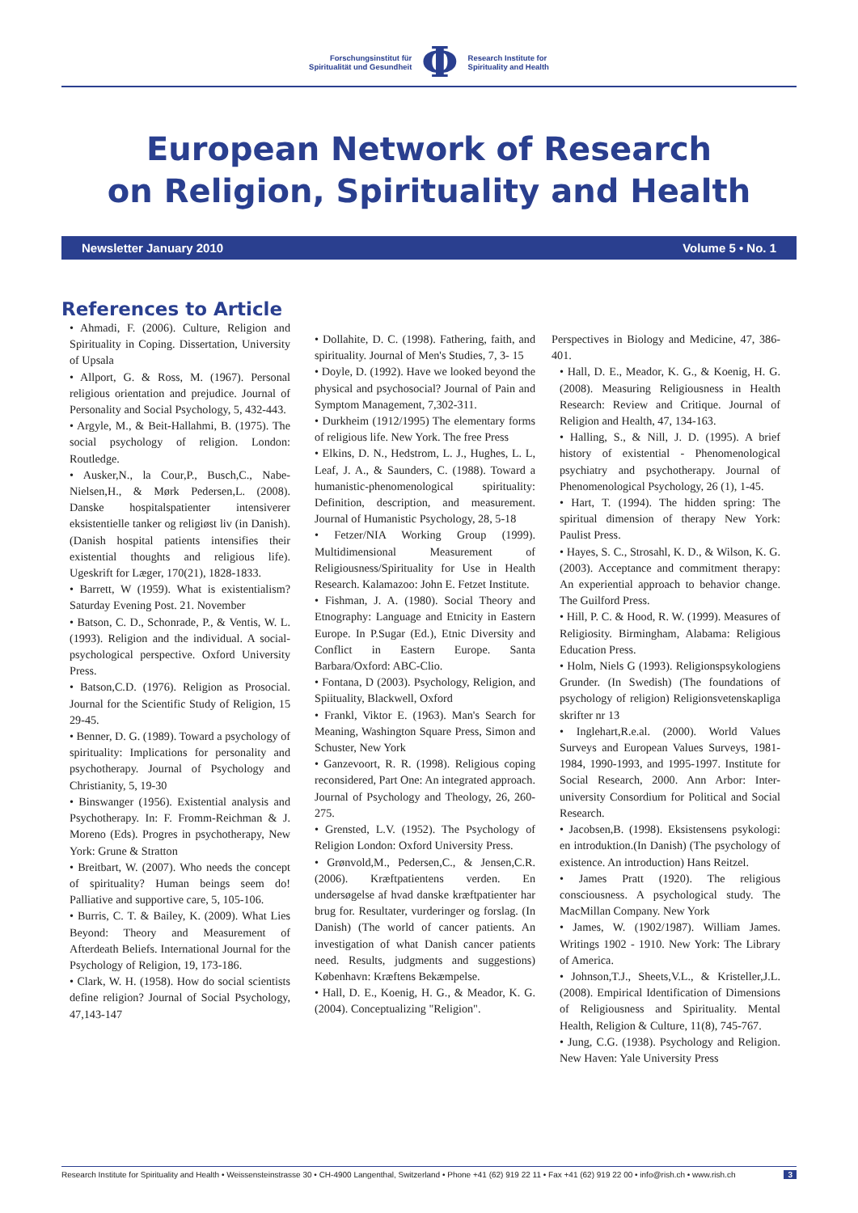Forschungsinstitut für
Spiritualität und Gesundheit
Φ
Research Institute for
Spirituality and Health
European Network of Research
on Religion, Spirituality and Health
Newsletter January 2010 Volume 5 • No. 1
References to Article
• Ahmadi, F. (2006). Culture, Religion and Spirituality in Coping. Dissertation, University of Upsala
• Allport, G. & Ross, M. (1967). Personal religious orientation and prejudice. Journal of Personality and Social Psychology, 5, 432-443.
• Argyle, M., & Beit-Hallahmi, B. (1975). The social psychology of religion. London: Routledge.
• Ausker,N., la Cour,P., Busch,C., Nabe-Nielsen,H., & Mørk Pedersen,L. (2008). Danske hospitalspatienter intensiverer eksistentielle tanker og religiøst liv (in Danish). (Danish hospital patients intensifies their existential thoughts and religious life). Ugeskrift for Læger, 170(21), 1828-1833.
• Barrett, W (1959). What is existentialism? Saturday Evening Post. 21. November
• Batson, C. D., Schonrade, P., & Ventis, W. L. (1993). Religion and the individual. A social-psychological perspective. Oxford University Press.
• Batson,C.D. (1976). Religion as Prosocial. Journal for the Scientific Study of Religion, 15 29-45.
• Benner, D. G. (1989). Toward a psychology of spirituality: Implications for personality and psychotherapy. Journal of Psychology and Christianity, 5, 19-30
• Binswanger (1956). Existential analysis and Psychotherapy. In: F. Fromm-Reichman & J. Moreno (Eds). Progres in psychotherapy, New York: Grune & Stratton
• Breitbart, W. (2007). Who needs the concept of spirituality? Human beings seem do! Palliative and supportive care, 5, 105-106.
• Burris, C. T. & Bailey, K. (2009). What Lies Beyond: Theory and Measurement of Afterdeath Beliefs. International Journal for the Psychology of Religion, 19, 173-186.
• Clark, W. H. (1958). How do social scientists define religion? Journal of Social Psychology, 47,143-147
• Dollahite, D. C. (1998). Fathering, faith, and spirituality. Journal of Men's Studies, 7, 3- 15
• Doyle, D. (1992). Have we looked beyond the physical and psychosocial? Journal of Pain and Symptom Management, 7,302-311.
• Durkheim (1912/1995) The elementary forms of religious life. New York. The free Press
• Elkins, D. N., Hedstrom, L. J., Hughes, L. L, Leaf, J. A., & Saunders, C. (1988). Toward a humanistic-phenomenological spirituality: Definition, description, and measurement. Journal of Humanistic Psychology, 28, 5-18
• Fetzer/NIA Working Group (1999). Multidimensional Measurement of Religiousness/Spirituality for Use in Health Research. Kalamazoo: John E. Fetzet Institute.
• Fishman, J. A. (1980). Social Theory and Etnography: Language and Etnicity in Eastern Europe. In P.Sugar (Ed.), Etnic Diversity and Conflict in Eastern Europe. Santa Barbara/Oxford: ABC-Clio.
• Fontana, D (2003). Psychology, Religion, and Spiituality, Blackwell, Oxford
• Frankl, Viktor E. (1963). Man's Search for Meaning, Washington Square Press, Simon and Schuster, New York
• Ganzevoort, R. R. (1998). Religious coping reconsidered, Part One: An integrated approach. Journal of Psychology and Theology, 26, 260-275.
• Grensted, L.V. (1952). The Psychology of Religion London: Oxford University Press.
• Grønvold,M., Pedersen,C., & Jensen,C.R. (2006). Kræftpatientens verden. En undersøgelse af hvad danske kræftpatienter har brug for. Resultater, vurderinger og forslag. (In Danish) (The world of cancer patients. An investigation of what Danish cancer patients need. Results, judgments and suggestions) København: Kræftens Bekæmpelse.
• Hall, D. E., Koenig, H. G., & Meador, K. G. (2004). Conceptualizing "Religion".
Perspectives in Biology and Medicine, 47, 386-401.
• Hall, D. E., Meador, K. G., & Koenig, H. G. (2008). Measuring Religiousness in Health Research: Review and Critique. Journal of Religion and Health, 47, 134-163.
• Halling, S., & Nill, J. D. (1995). A brief history of existential - Phenomenological psychiatry and psychotherapy. Journal of Phenomenological Psychology, 26 (1), 1-45.
• Hart, T. (1994). The hidden spring: The spiritual dimension of therapy New York: Paulist Press.
• Hayes, S. C., Strosahl, K. D., & Wilson, K. G. (2003). Acceptance and commitment therapy: An experiential approach to behavior change. The Guilford Press.
• Hill, P. C. & Hood, R. W. (1999). Measures of Religiosity. Birmingham, Alabama: Religious Education Press.
• Holm, Niels G (1993). Religionspsykologiens Grunder. (In Swedish) (The foundations of psychology of religion) Religionsvetenskapliga skrifter nr 13
• Inglehart,R.e.al. (2000). World Values Surveys and European Values Surveys, 1981-1984, 1990-1993, and 1995-1997. Institute for Social Research, 2000. Ann Arbor: Inter-university Consordium for Political and Social Research.
• Jacobsen,B. (1998). Eksistensens psykologi: en introduktion.(In Danish) (The psychology of existence. An introduction) Hans Reitzel.
• James Pratt (1920). The religious consciousness. A psychological study. The MacMillan Company. New York
• James, W. (1902/1987). William James. Writings 1902 - 1910. New York: The Library of America.
• Johnson,T.J., Sheets,V.L., & Kristeller,J.L. (2008). Empirical Identification of Dimensions of Religiousness and Spirituality. Mental Health, Religion & Culture, 11(8), 745-767.
• Jung, C.G. (1938). Psychology and Religion. New Haven: Yale University Press
Research Institute for Spirituality and Health • Weissensteinstrasse 30 • CH-4900 Langenthal, Switzerland • Phone +41 (62) 919 22 11 • Fax +41 (62) 919 22 00 • info@rish.ch • www.rish.ch 3